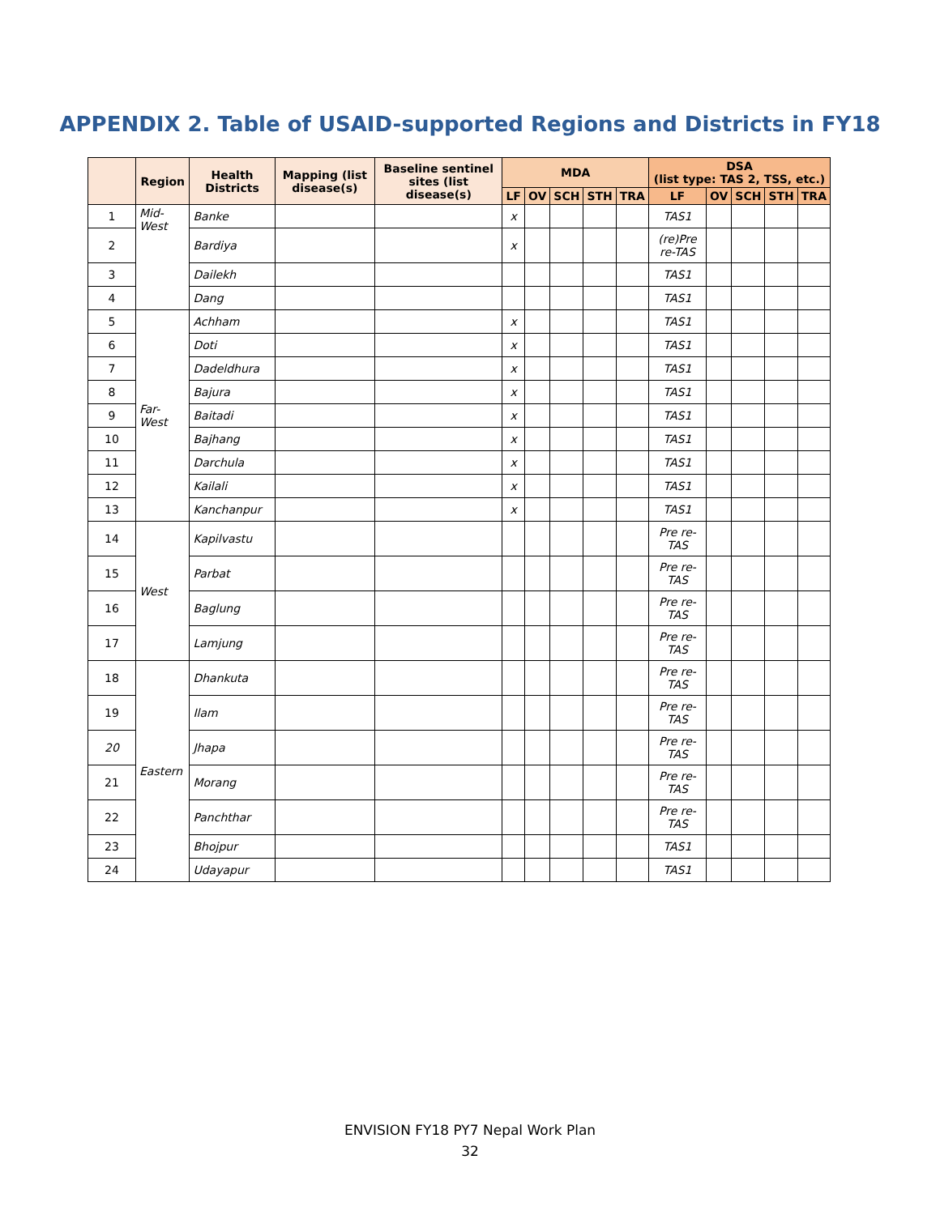APPENDIX 2. Table of USAID-supported Regions and Districts in FY18
| | Region | Health Districts | Mapping (list disease(s) | Baseline sentinel sites (list disease(s) | MDA | | | | | DSA (list type: TAS 2, TSS, etc.) | | | | |
| --- | --- | --- | --- | --- | --- | --- | --- | --- | --- | --- | --- | --- | --- | --- |
| | | | | | LF | OV | SCH | STH | TRA | LF | OV | SCH | STH | TRA |
| 1 | Mid-West | Banke | | | x | | | | | TAS1 | | | | |
| 2 | | Bardiya | | | x | | | | | (re)Pre re-TAS | | | | |
| 3 | | Dailekh | | | | | | | | TAS1 | | | | |
| 4 | | Dang | | | | | | | | TAS1 | | | | |
| 5 | Far-West | Achham | | | x | | | | | TAS1 | | | | |
| 6 | | Doti | | | x | | | | | TAS1 | | | | |
| 7 | | Dadeldhura | | | x | | | | | TAS1 | | | | |
| 8 | | Bajura | | | x | | | | | TAS1 | | | | |
| 9 | | Baitadi | | | x | | | | | TAS1 | | | | |
| 10 | | Bajhang | | | x | | | | | TAS1 | | | | |
| 11 | | Darchula | | | x | | | | | TAS1 | | | | |
| 12 | | Kailali | | | x | | | | | TAS1 | | | | |
| 13 | | Kanchanpur | | | x | | | | | TAS1 | | | | |
| 14 | West | Kapilvastu | | | | | | | | Pre re-TAS | | | | |
| 15 | | Parbat | | | | | | | | Pre re-TAS | | | | |
| 16 | | Baglung | | | | | | | | Pre re-TAS | | | | |
| 17 | | Lamjung | | | | | | | | Pre re-TAS | | | | |
| 18 | Eastern | Dhankuta | | | | | | | | Pre re-TAS | | | | |
| 19 | | Ilam | | | | | | | | Pre re-TAS | | | | |
| 20 | | Jhapa | | | | | | | | Pre re-TAS | | | | |
| 21 | | Morang | | | | | | | | Pre re-TAS | | | | |
| 22 | | Panchthar | | | | | | | | Pre re-TAS | | | | |
| 23 | | Bhojpur | | | | | | | | TAS1 | | | | |
| 24 | | Udayapur | | | | | | | | TAS1 | | | | |
ENVISION FY18 PY7 Nepal Work Plan
32